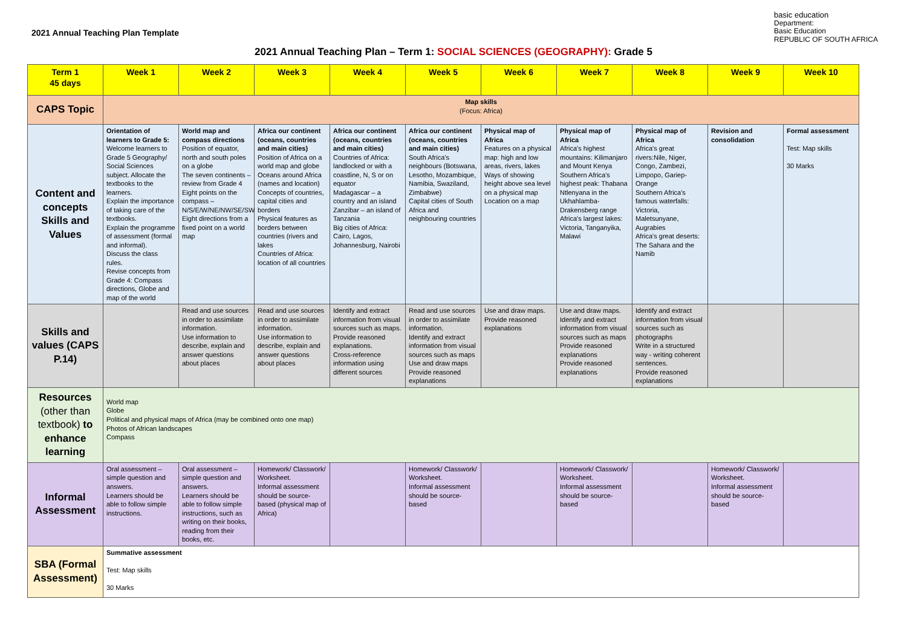2021 Annual Teaching Plan Template
basic education
Department:
Basic Education
REPUBLIC OF SOUTH AFRICA
2021 Annual Teaching Plan – Term 1: SOCIAL SCIENCES (GEOGRAPHY): Grade 5
| Term 1 45 days | Week 1 | Week 2 | Week 3 | Week 4 | Week 5 | Week 6 | Week 7 | Week 8 | Week 9 | Week 10 |
| --- | --- | --- | --- | --- | --- | --- | --- | --- | --- | --- |
| CAPS Topic | Map skills (Focus: Africa) | | | | | | | | | |
| Content and concepts Skills and Values | Orientation of learners to Grade 5: Welcome learners to Grade 5 Geography/ Social Sciences subject. Allocate the textbooks to the learners. Explain the importance of taking care of the textbooks. Explain the programme of assessment (formal and informal). Discuss the class rules. Revise concepts from Grade 4: Compass directions, Globe and map of the world | World map and compass directions Position of equator, north and south poles on a globe The seven continents – review from Grade 4 Eight points on the compass – N/S/E/W/NE/NW/SE/SW Eight directions from a fixed point on a world map | Africa our continent (oceans, countries and main cities) Position of Africa on a world map and globe Oceans around Africa (names and location) Concepts of countries, capital cities and borders Physical features as borders between countries (rivers and lakes Countries of Africa: location of all countries | Africa our continent (oceans, countries and main cities) Countries of Africa: landlocked or with a coastline, N, S or on equator Madagascar – a country and an island Zanzibar – an island of Tanzania Big cities of Africa: Cairo, Lagos, Johannesburg, Nairobi | Africa our continent (oceans, countries and main cities) South Africa's neighbours (Botswana, Lesotho, Mozambique, Namibia, Swaziland, Zimbabwe) Capital cities of South Africa and neighbouring countries | Physical map of Africa Features on a physical map: high and low areas, rivers, lakes Ways of showing height above sea level on a physical map Location on a map | Physical map of Africa Africa's highest mountains: Kilimanjaro and Mount Kenya Southern Africa's highest peak: Thabana Ntlenyana in the Ukhahlamba-Drakensberg range Africa's largest lakes: Victoria, Tanganyika, Malawi | Physical map of Africa Africa's great rivers:Nile, Niger, Congo, Zambezi, Limpopo, Gariep-Orange Southern Africa's famous waterfalls: Victoria, Maletsunyane, Augrabies Africa's great deserts: The Sahara and the Namib | Revision and consolidation | Formal assessment Test: Map skills 30 Marks |
| Skills and values (CAPS P.14) | | Read and use sources in order to assimilate information. Use information to describe, explain and answer questions about places | Read and use sources in order to assimilate information. Use information to describe, explain and answer questions about places | Identify and extract information from visual sources such as maps. Provide reasoned explanations. Cross-reference information using different sources | Read and use sources in order to assimilate information. Identify and extract information from visual sources such as maps Use and draw maps Provide reasoned explanations | Use and draw maps. Provide reasoned explanations | Use and draw maps. Identify and extract information from visual sources such as maps Provide reasoned explanations Provide reasoned explanations | Identify and extract information from visual sources such as photographs Write in a structured way - writing coherent sentences. Provide reasoned explanations | | |
| Resources (other than textbook) to enhance learning | World map Globe Political and physical maps of Africa (may be combined onto one map) Photos of African landscapes Compass | | | | | | | | | |
| Informal Assessment | Oral assessment – simple question and answers. Learners should be able to follow simple instructions. | Oral assessment – simple question and answers. Learners should be able to follow simple instructions, such as writing on their books, reading from their books, etc. | Homework/ Classwork/ Worksheet. Informal assessment should be source-based (physical map of Africa) | | Homework/ Classwork/ Worksheet. Informal assessment should be source-based | | Homework/ Classwork/ Worksheet. Informal assessment should be source-based | | Homework/ Classwork/ Worksheet. Informal assessment should be source-based | |
| SBA (Formal Assessment) | Summative assessment Test: Map skills 30 Marks | | | | | | | | | |